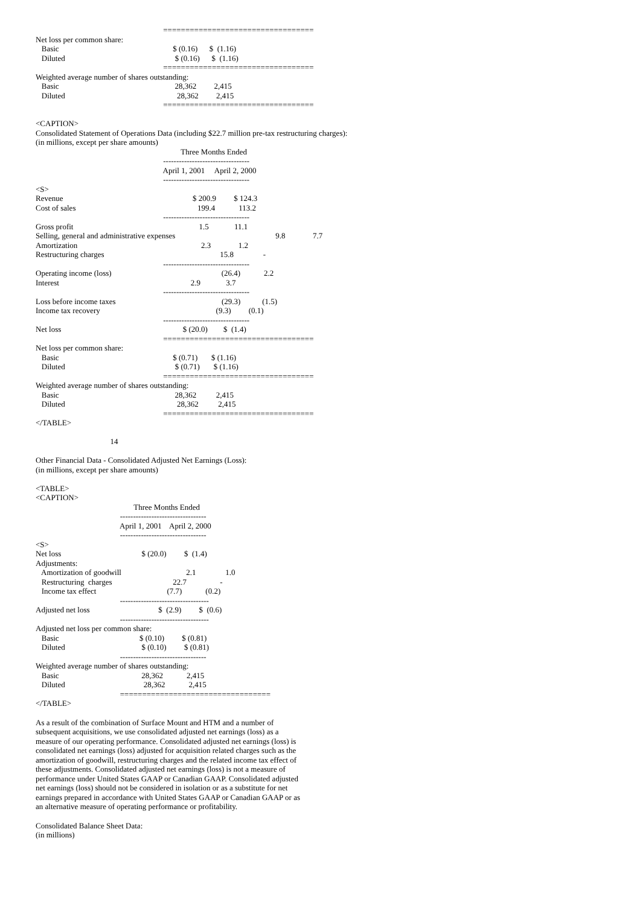==================================
Net loss per common share:
   Basic                                                          $ (0.16)      $  (1.16)
   Diluted                                                        $ (0.16)      $  (1.16)
                                                                 ==================================
Weighted average number of shares outstanding:
   Basic                                                           28,362         2,415
   Diluted                                                         28,362         2,415
                                                                 ==================================

<CAPTION>
Consolidated Statement of Operations Data (including $22.7 million pre-tax restructuring charges):
(in millions, except per share amounts)
                                                                          Three Months Ended
                                                                 ---------------------------------
                                                                 April 1, 2001     April 2, 2000
                                                                 ---------------------------------
<S>                                                                                
Revenue                                                                  $ 200.9         $ 124.3
Cost of sales                                                              199.4            113.2
                                                                 ---------------------------------
Gross profit                                                                1.5             11.1
Selling, general and administrative expenses                                                   9.8              7.7
Amortization                                                               2.3              1.2
Restructuring charges                                                           15.8               -
                                                                 ---------------------------------
Operating income (loss)                                                        (26.4)            2.2
Interest                                                                   2.9             3.7
                                                                 ---------------------------------
Loss before income taxes                                                      (29.3)           (1.5)
Income tax recovery                                                           (9.3)         (0.1)
                                                                 ---------------------------------
Net loss                                                              $ (20.0)        $  (1.4)
                                                                 ==================================
Net loss per common share:
   Basic                                                          $ (0.71)       $ (1.16)
   Diluted                                                        $ (0.71)       $ (1.16)
                                                                 ==================================
Weighted average number of shares outstanding:
   Basic                                                           28,362          2,415
   Diluted                                                         28,362          2,415
                                                                 ==================================
</TABLE>

                                      14

Other Financial Data - Consolidated Adjusted Net Earnings (Loss):
(in millions, except per share amounts)

<TABLE>
<CAPTION>
                                                  Three Months Ended
                                           ---------------------------------
                                           April 1, 2001    April 2, 2000
                                           ---------------------------------
<S>                                                         
Net loss                                         $ (20.0)         $  (1.4)
Adjustments:
   Amortization of goodwill                                 2.1               1.0
   Restructuring  charges                               22.7                 -
   Income tax effect                                    (7.7)            (0.2)
                                           ----------------------------------
Adjusted net loss                                   $  (2.9)         $  (0.6)
                                           ----------------------------------
Adjusted net loss per common share:
   Basic                                         $ (0.10)         $ (0.81)
   Diluted                                       $ (0.10)         $ (0.81)
                                           ---------------------------------
Weighted average number of shares outstanding:
   Basic                                          28,362            2,415
   Diluted                                        28,362            2,415
                                           ==================================
</TABLE>
As a result of the combination of Surface Mount and HTM and a number of subsequent acquisitions, we use consolidated adjusted net earnings (loss) as a measure of our operating performance. Consolidated adjusted net earnings (loss) is consolidated net earnings (loss) adjusted for acquisition related charges such as the amortization of goodwill, restructuring charges and the related income tax effect of these adjustments. Consolidated adjusted net earnings (loss) is not a measure of performance under United States GAAP or Canadian GAAP. Consolidated adjusted net earnings (loss) should not be considered in isolation or as a substitute for net earnings prepared in accordance with United States GAAP or Canadian GAAP or as an alternative measure of operating performance or profitability.
Consolidated Balance Sheet Data:
(in millions)